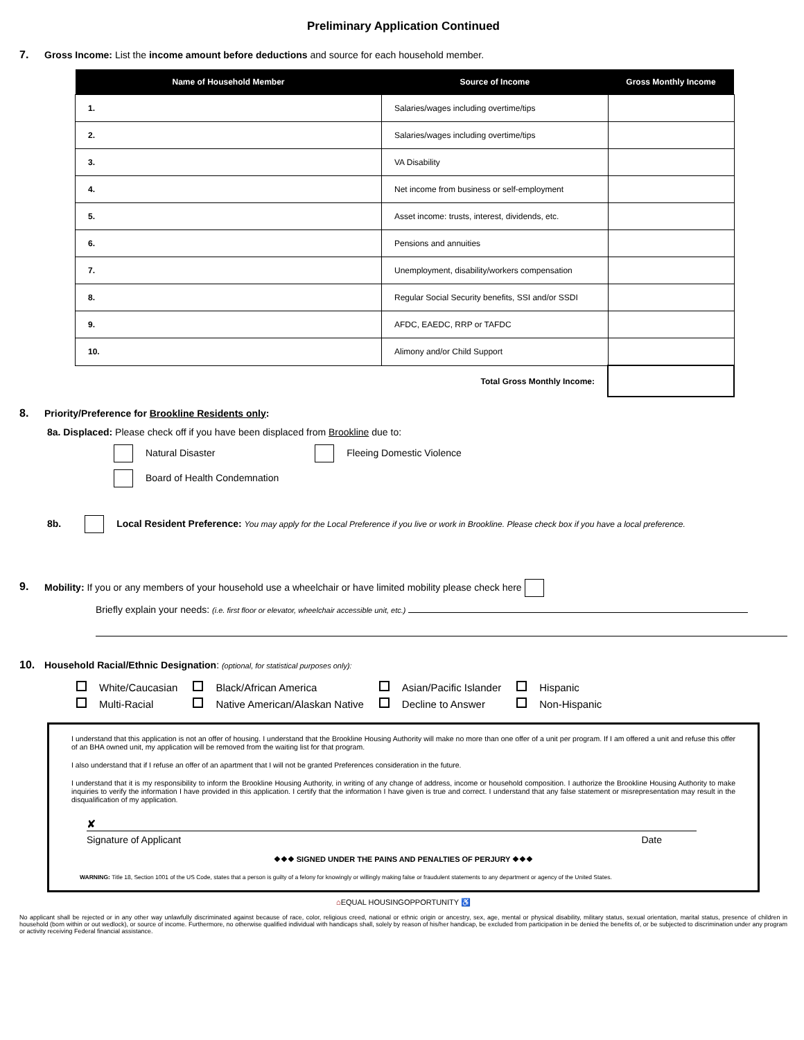Preliminary Application Continued
7. Gross Income: List the income amount before deductions and source for each household member.
| Name of Household Member | Source of Income | Gross Monthly Income |
| --- | --- | --- |
| 1. | Salaries/wages including overtime/tips | |
| 2. | Salaries/wages including overtime/tips | |
| 3. | VA Disability | |
| 4. | Net income from business or self-employment | |
| 5. | Asset income: trusts, interest, dividends, etc. | |
| 6. | Pensions and annuities | |
| 7. | Unemployment, disability/workers compensation | |
| 8. | Regular Social Security benefits, SSI and/or SSDI | |
| 9. | AFDC, EAEDC, RRP or TAFDC | |
| 10. | Alimony and/or Child Support | |
| | Total Gross Monthly Income: | |
8. Priority/Preference for Brookline Residents only:
8a. Displaced: Please check off if you have been displaced from Brookline due to:
Natural Disaster Fleeing Domestic Violence
Board of Health Condemnation
8b. Local Resident Preference: You may apply for the Local Preference if you live or work in Brookline. Please check box if you have a local preference.
9. Mobility: If you or any members of your household use a wheelchair or have limited mobility please check here
Briefly explain your needs: (i.e. first floor or elevator, wheelchair accessible unit, etc.)
10. Household Racial/Ethnic Designation: (optional, for statistical purposes only):
| White/Caucasian | Black/African America | Asian/Pacific Islander | Hispanic |
| Multi-Racial | Native American/Alaskan Native | Decline to Answer | Non-Hispanic |
I understand that this application is not an offer of housing. I understand that the Brookline Housing Authority will make no more than one offer of a unit per program. If I am offered a unit and refuse this offer of an BHA owned unit, my application will be removed from the waiting list for that program.
I also understand that if I refuse an offer of an apartment that I will not be granted Preferences consideration in the future.
I understand that it is my responsibility to inform the Brookline Housing Authority, in writing of any change of address, income or household composition. I authorize the Brookline Housing Authority to make inquiries to verify the information I have provided in this application. I certify that the information I have given is true and correct. I understand that any false statement or misrepresentation may result in the disqualification of my application.
✘
Signature of Applicant Date
❖❖❖ SIGNED UNDER THE PAINS AND PENALTIES OF PERJURY ❖❖❖
WARNING: Title 18, Section 1001 of the US Code, states that a person is guilty of a felony for knowingly or willingly making false or fraudulent statements to any department or agency of the United States.
⌂EQUAL HOUSINGOPPORTUNITY ♿
No applicant shall be rejected or in any other way unlawfully discriminated against because of race, color, religious creed, national or ethnic origin or ancestry, sex, age, mental or physical disability, military status, sexual orientation, marital status, presence of children in household (born within or out wedlock), or source of income. Furthermore, no otherwise qualified individual with handicaps shall, solely by reason of his/her handicap, be excluded from participation in be denied the benefits of, or be subjected to discrimination under any program or activity receiving Federal financial assistance.